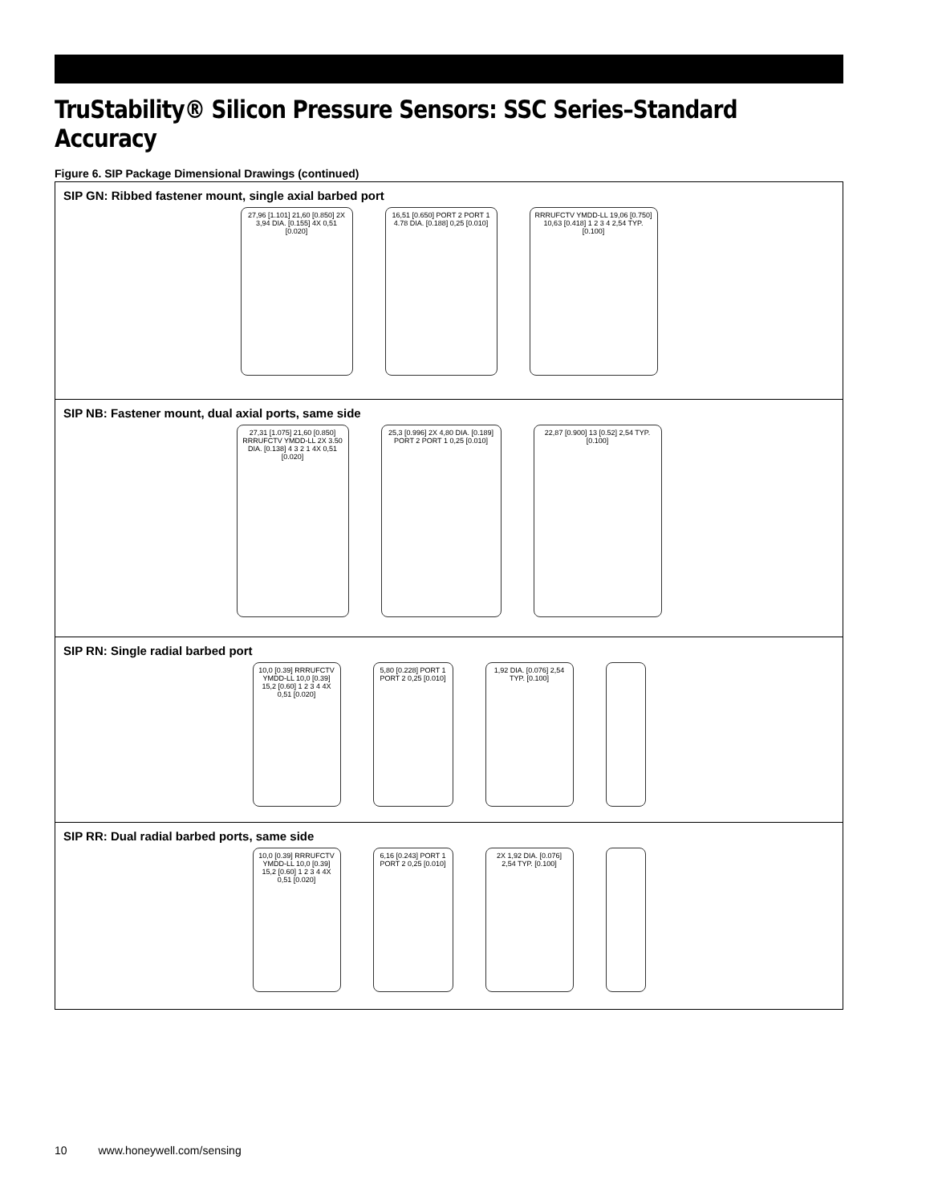TruStability® Silicon Pressure Sensors: SSC Series–Standard Accuracy
Figure 6. SIP Package Dimensional Drawings (continued)
SIP GN: Ribbed fastener mount, single axial barbed port
27,96 [1.101] 21,60 [0.850] 2X 3,94 DIA. [0.155] 4X 0,51 [0.020]
16,51 [0.650] PORT 2 PORT 1 4.78 DIA. [0.188] 0,25 [0.010]
RRRUFCTV YMDD-LL 19,06 [0.750] 10,63 [0.418] 1 2 3 4 2,54 TYP. [0.100]
SIP NB: Fastener mount, dual axial ports, same side
27,31 [1.075] 21,60 [0.850] RRRUFCTV YMDD-LL 2X 3.50 DIA. [0.138] 4 3 2 1 4X 0,51 [0.020]
25,3 [0.996] 2X 4,80 DIA. [0.189] PORT 2 PORT 1 0,25 [0.010]
22,87 [0.900] 13 [0.52] 2,54 TYP. [0.100]
SIP RN: Single radial barbed port
10,0 [0.39] RRRUFCTV YMDD-LL 10,0 [0.39] 15,2 [0.60] 1 2 3 4 4X 0,51 [0.020]
5,80 [0.228] PORT 1 PORT 2 0,25 [0.010]
1,92 DIA. [0.076] 2,54 TYP. [0.100]
SIP RR: Dual radial barbed ports, same side
10,0 [0.39] RRRUFCTV YMDD-LL 10,0 [0.39] 15,2 [0.60] 1 2 3 4 4X 0,51 [0.020]
6,16 [0.243] PORT 1 PORT 2 0,25 [0.010]
2X 1,92 DIA. [0.076] 2,54 TYP. [0.100]
10 www.honeywell.com/sensing